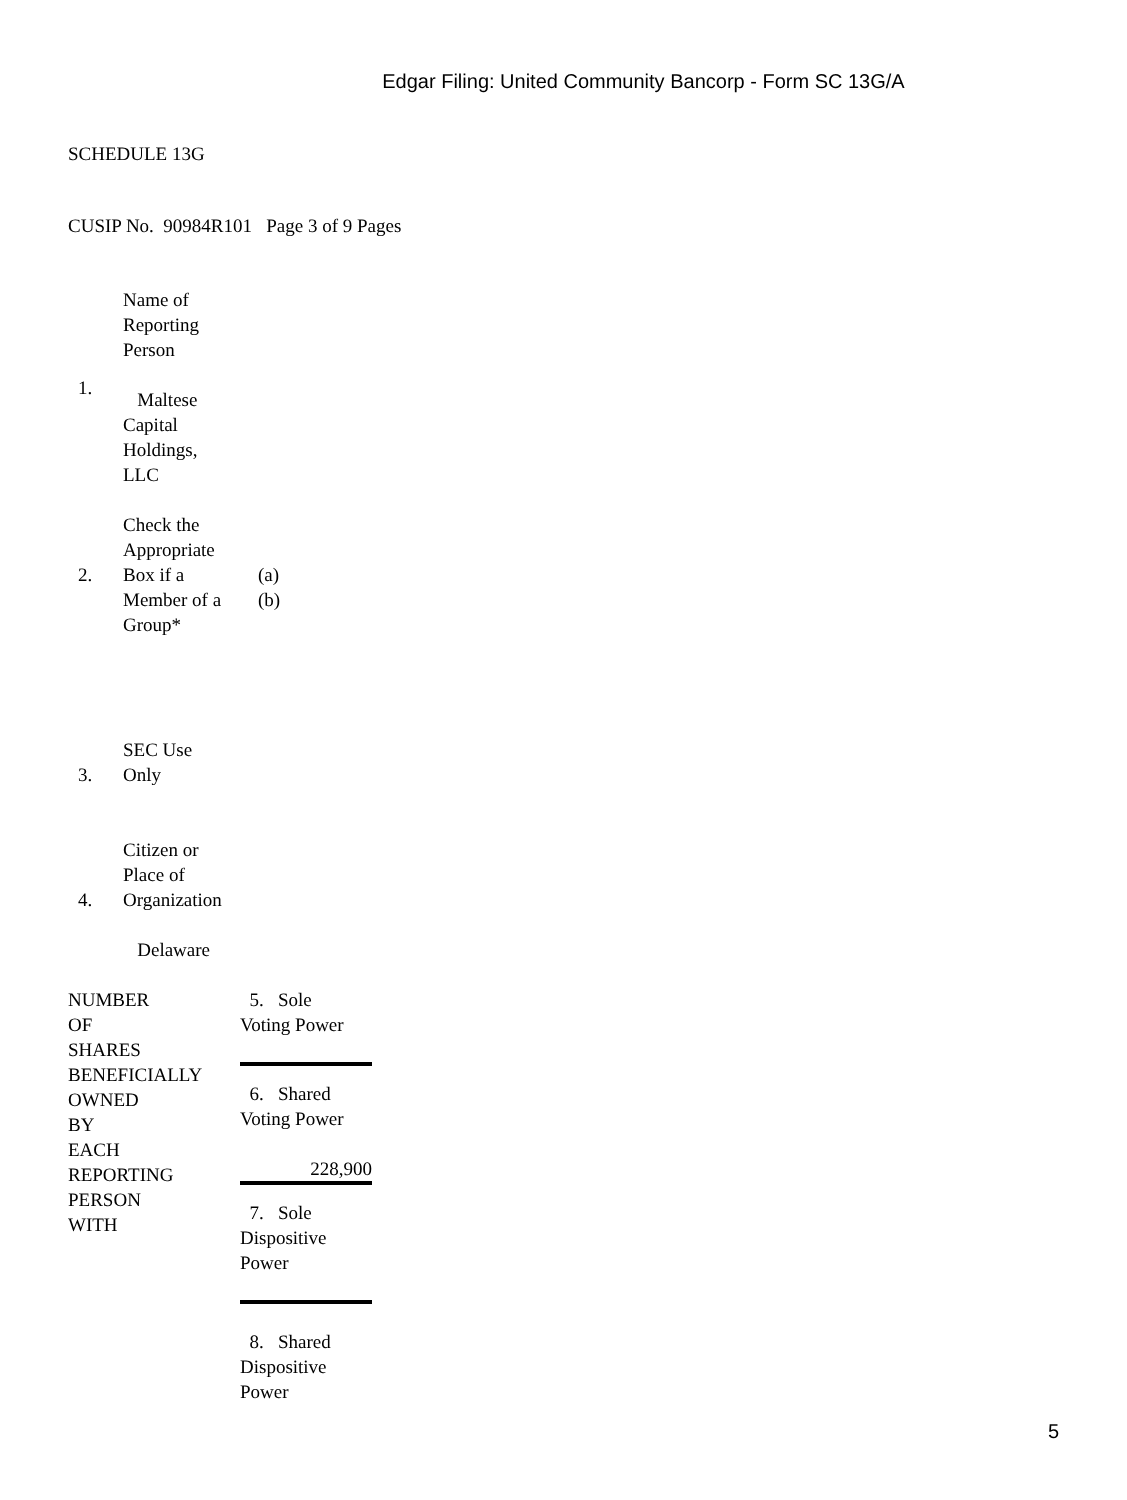Edgar Filing: United Community Bancorp - Form SC 13G/A
SCHEDULE 13G
CUSIP No. 90984R101 Page 3 of 9 Pages
| 1. | Name of Reporting Person Maltese Capital Holdings, LLC | |
| 2. | Check the Appropriate Box if a Member of a Group* | (a) (b) |
| 3. | SEC Use Only | |
| 4. | Citizen or Place of Organization Delaware | |
| NUMBER OF SHARES BENEFICIALLY OWNED BY EACH REPORTING PERSON WITH | 5. Sole Voting Power |
| | 6. Shared Voting Power 228,900 |
| | 7. Sole Dispositive Power |
| | 8. Shared Dispositive Power |
5